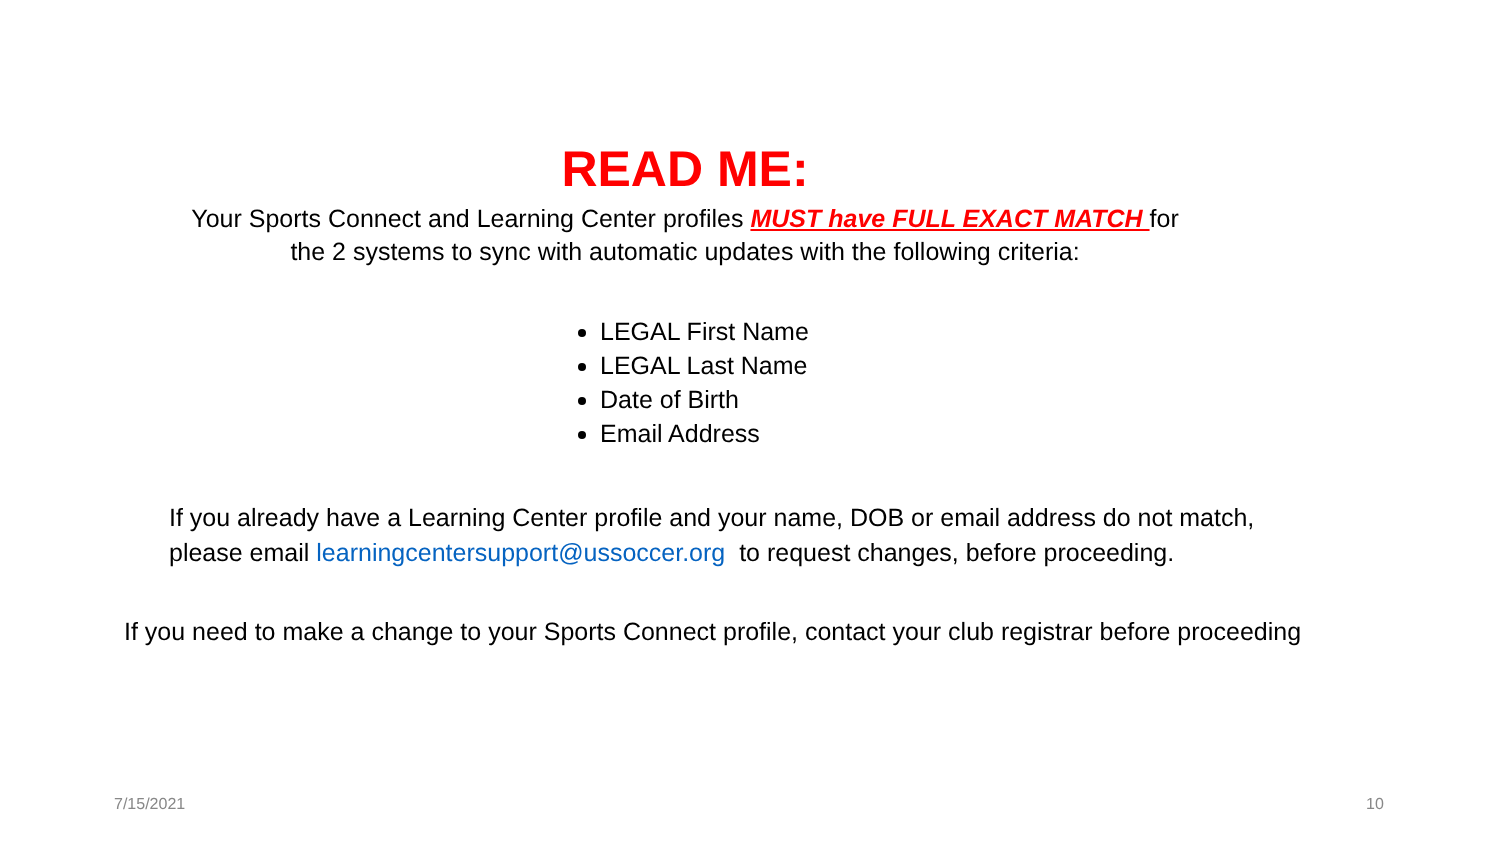READ ME:
Your Sports Connect and Learning Center profiles MUST have FULL EXACT MATCH for
the 2 systems to sync with automatic updates with the following criteria:
LEGAL First Name
LEGAL Last Name
Date of Birth
Email Address
If you already have a Learning Center profile and your name, DOB or email address do not match,
please email learningcentersupport@ussoccer.org to request changes, before proceeding.
If you need to make a change to your Sports Connect profile, contact your club registrar before proceeding
7/15/2021 10